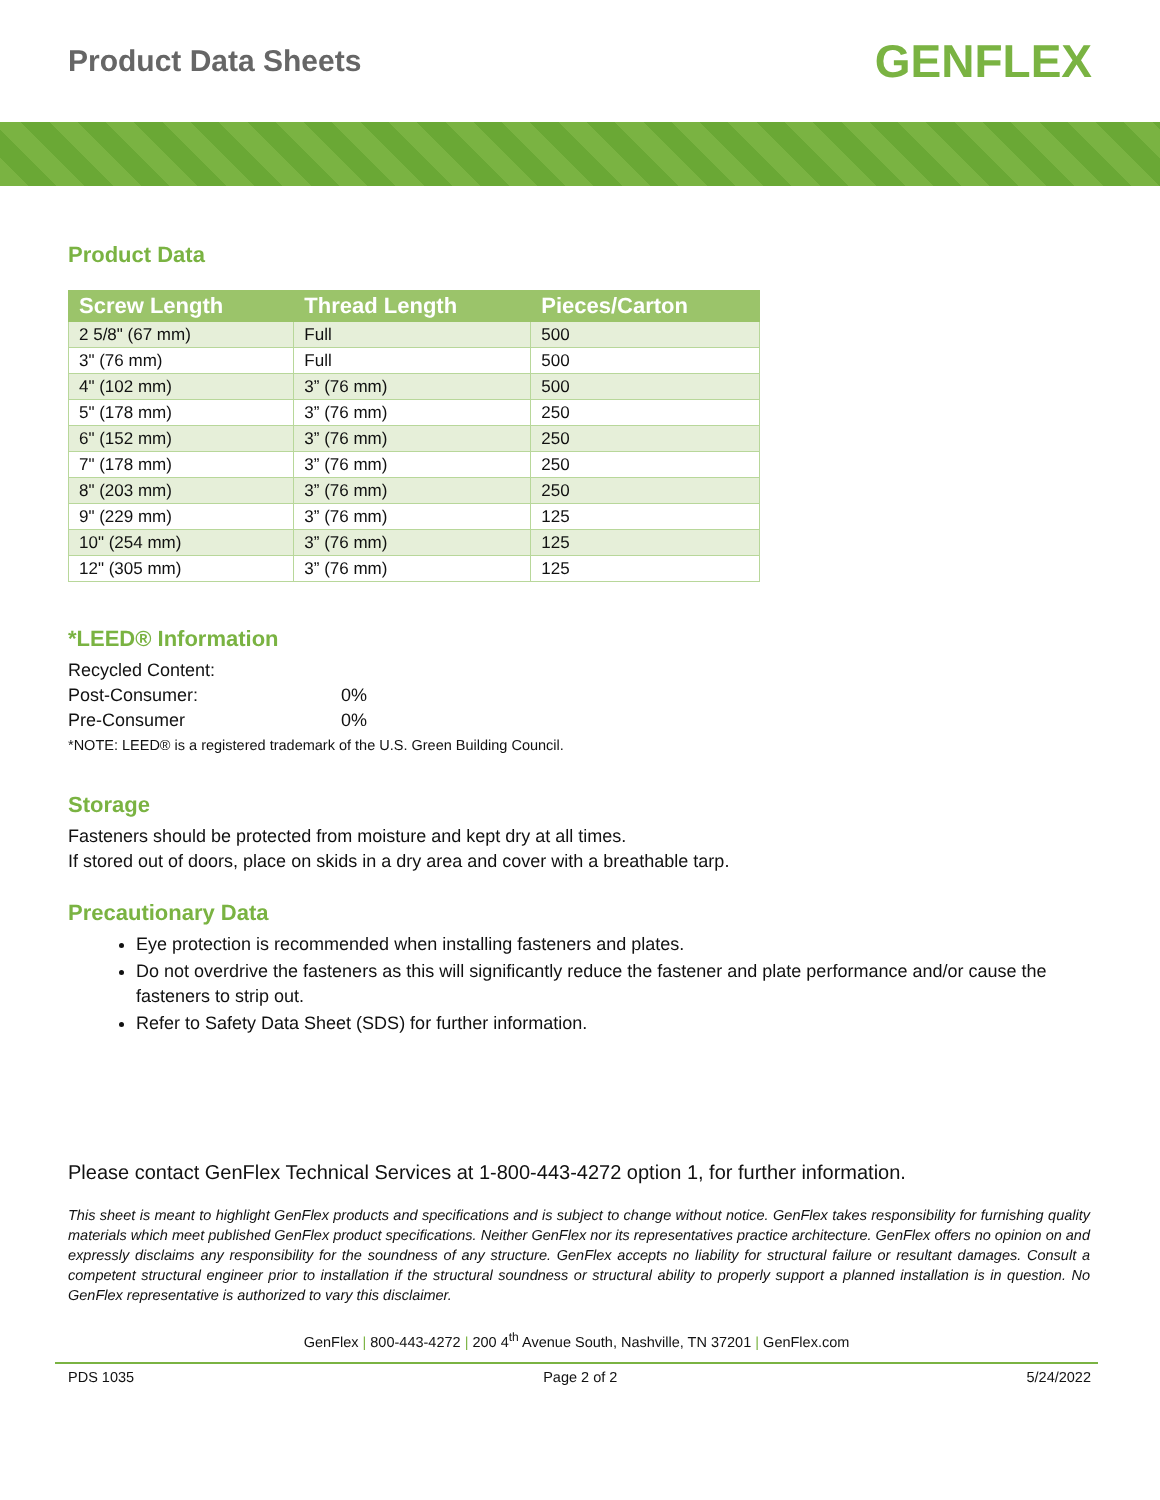Product Data Sheets
GENFLEX
Product Data
| Screw Length | Thread Length | Pieces/Carton |
| --- | --- | --- |
| 2 5/8" (67 mm) | Full | 500 |
| 3" (76 mm) | Full | 500 |
| 4" (102 mm) | 3” (76 mm) | 500 |
| 5" (178 mm) | 3” (76 mm) | 250 |
| 6" (152 mm) | 3” (76 mm) | 250 |
| 7" (178 mm) | 3” (76 mm) | 250 |
| 8" (203 mm) | 3” (76 mm) | 250 |
| 9" (229 mm) | 3” (76 mm) | 125 |
| 10" (254 mm) | 3” (76 mm) | 125 |
| 12" (305 mm) | 3” (76 mm) | 125 |
*LEED® Information
Recycled Content:
Post-Consumer: 0%
Pre-Consumer 0%
*NOTE: LEED® is a registered trademark of the U.S. Green Building Council.
Storage
Fasteners should be protected from moisture and kept dry at all times.
If stored out of doors, place on skids in a dry area and cover with a breathable tarp.
Precautionary Data
Eye protection is recommended when installing fasteners and plates.
Do not overdrive the fasteners as this will significantly reduce the fastener and plate performance and/or cause the fasteners to strip out.
Refer to Safety Data Sheet (SDS) for further information.
Please contact GenFlex Technical Services at 1-800-443-4272 option 1, for further information.
This sheet is meant to highlight GenFlex products and specifications and is subject to change without notice. GenFlex takes responsibility for furnishing quality materials which meet published GenFlex product specifications. Neither GenFlex nor its representatives practice architecture. GenFlex offers no opinion on and expressly disclaims any responsibility for the soundness of any structure. GenFlex accepts no liability for structural failure or resultant damages. Consult a competent structural engineer prior to installation if the structural soundness or structural ability to properly support a planned installation is in question. No GenFlex representative is authorized to vary this disclaimer.
GenFlex | 800-443-4272 | 200 4<sup>th</sup> Avenue South, Nashville, TN 37201 | GenFlex.com
PDS 1035 Page 2 of 2 5/24/2022